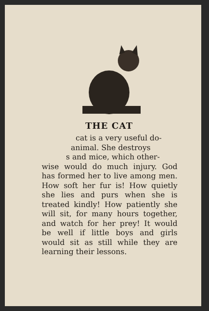THE CAT
cat is a very useful do-
animal. She destroys
s and mice, which other-
wise would do much injury. God has formed her to live among men. How soft her fur is! How quietly she lies and purs when she is treated kindly! How patiently she will sit, for many hours together, and watch for her prey! It would be well if little boys and girls would sit as still while they are learning their lessons.